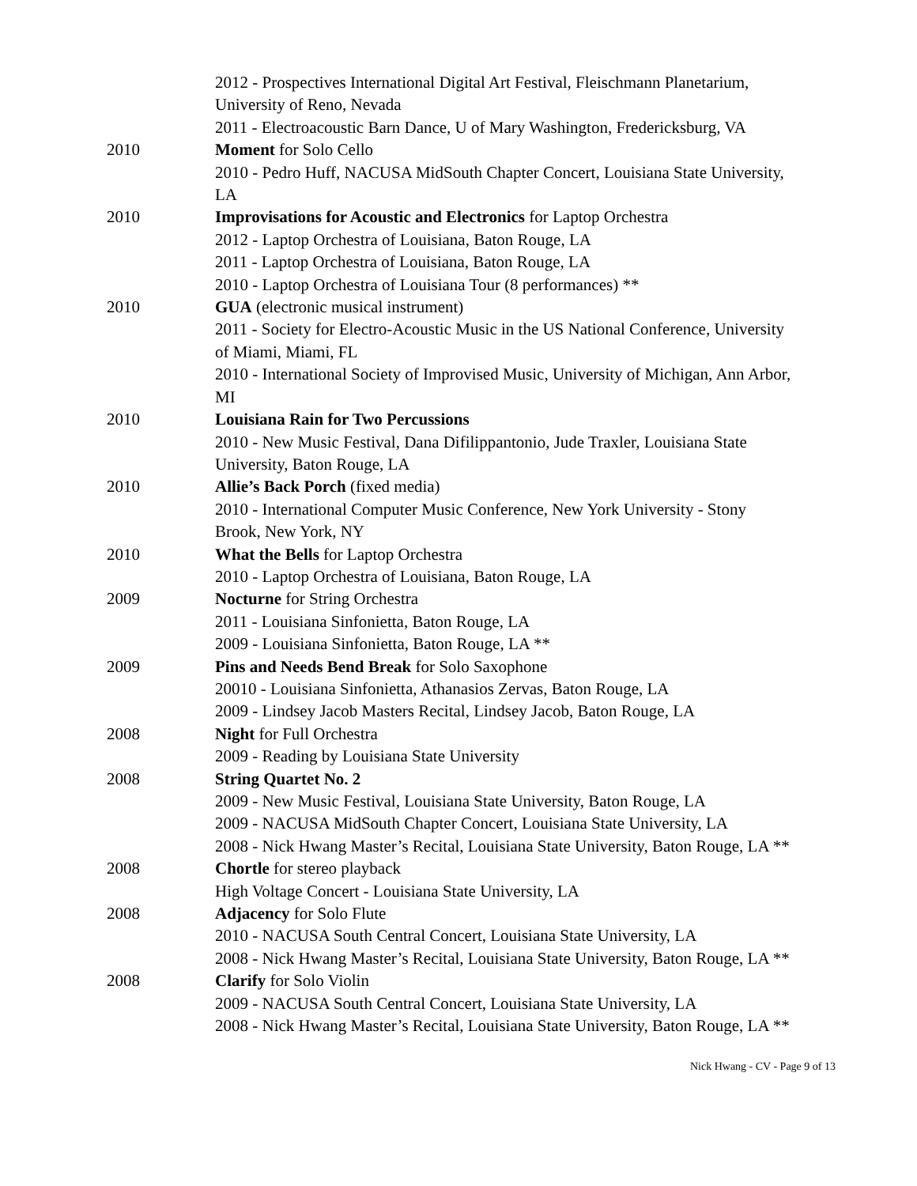2012 - Prospectives International Digital Art Festival, Fleischmann Planetarium, University of Reno, Nevada
2011 - Electroacoustic Barn Dance, U of Mary Washington, Fredericksburg, VA
2010 Moment for Solo Cello
2010 - Pedro Huff, NACUSA MidSouth Chapter Concert, Louisiana State University, LA
2010 Improvisations for Acoustic and Electronics for Laptop Orchestra
2012 - Laptop Orchestra of Louisiana, Baton Rouge, LA
2011 - Laptop Orchestra of Louisiana, Baton Rouge, LA
2010 - Laptop Orchestra of Louisiana Tour (8 performances) **
2010 GUA (electronic musical instrument)
2011 - Society for Electro-Acoustic Music in the US National Conference, University of Miami, Miami, FL
2010 - International Society of Improvised Music, University of Michigan, Ann Arbor, MI
2010 Louisiana Rain for Two Percussions
2010 - New Music Festival, Dana Difilippantonio, Jude Traxler, Louisiana State University, Baton Rouge, LA
2010 Allie’s Back Porch (fixed media)
2010 - International Computer Music Conference, New York University - Stony Brook, New York, NY
2010 What the Bells for Laptop Orchestra
2010 - Laptop Orchestra of Louisiana, Baton Rouge, LA
2009 Nocturne for String Orchestra
2011 - Louisiana Sinfonietta, Baton Rouge, LA
2009 - Louisiana Sinfonietta, Baton Rouge, LA **
2009 Pins and Needs Bend Break for Solo Saxophone
20010 - Louisiana Sinfonietta, Athanasios Zervas, Baton Rouge, LA
2009 - Lindsey Jacob Masters Recital, Lindsey Jacob, Baton Rouge, LA
2008 Night for Full Orchestra
2009 - Reading by Louisiana State University
2008 String Quartet No. 2
2009 - New Music Festival, Louisiana State University, Baton Rouge, LA
2009 - NACUSA MidSouth Chapter Concert, Louisiana State University, LA
2008 - Nick Hwang Master’s Recital, Louisiana State University, Baton Rouge, LA **
2008 Chortle for stereo playback
High Voltage Concert - Louisiana State University, LA
2008 Adjacency for Solo Flute
2010 - NACUSA South Central Concert, Louisiana State University, LA
2008 - Nick Hwang Master’s Recital, Louisiana State University, Baton Rouge, LA **
2008 Clarify for Solo Violin
2009 - NACUSA South Central Concert, Louisiana State University, LA
2008 - Nick Hwang Master’s Recital, Louisiana State University, Baton Rouge, LA **
Nick Hwang - CV - Page 9 of 13